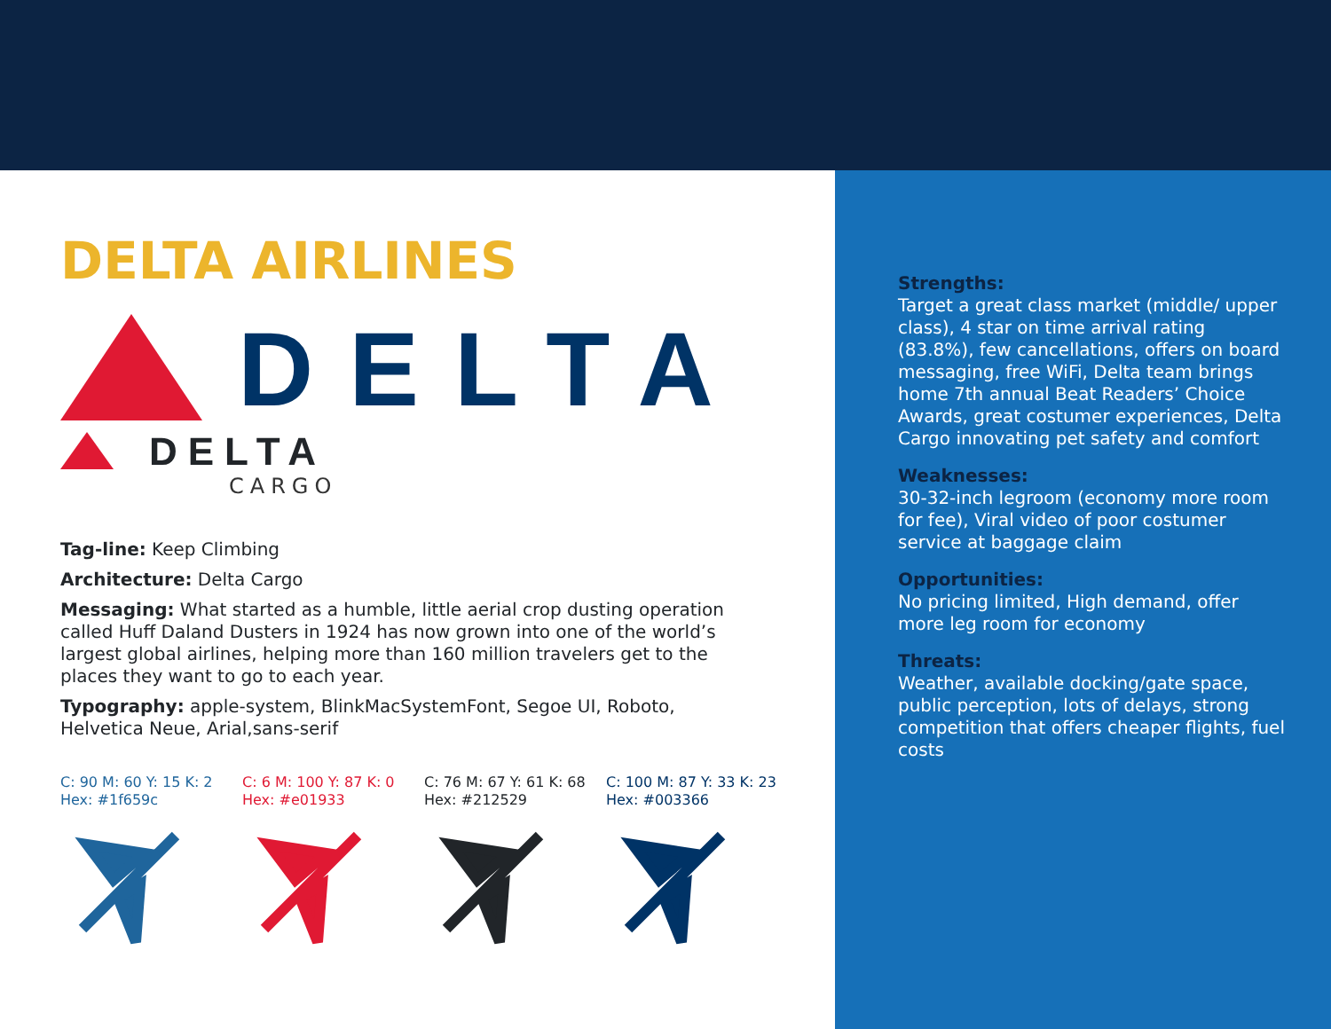DELTA AIRLINES
DELTA
DELTA
CARGO
Tag-line: Keep Climbing
Architecture: Delta Cargo
Messaging: What started as a humble, little aerial crop dusting operation called Huff Daland Dusters in 1924 has now grown into one of the world’s largest global airlines, helping more than 160 million travelers get to the places they want to go to each year.
Typography: apple-system, BlinkMacSystemFont, Segoe UI, Roboto, Helvetica Neue, Arial,sans-serif
C: 90 M: 60 Y: 15 K: 2
Hex: #1f659c
C: 6 M: 100 Y: 87 K: 0
Hex: #e01933
C: 76 M: 67 Y: 61 K: 68
Hex: #212529
C: 100 M: 87 Y: 33 K: 23
Hex: #003366
Strengths:
Target a great class market (middle/ upper class), 4 star on time arrival rating (83.8%), few cancellations, offers on board messaging, free WiFi, Delta team brings home 7th annual Beat Readers’ Choice Awards, great costumer experiences, Delta Cargo innovating pet safety and comfort
Weaknesses:
30-32-inch legroom (economy more room for fee), Viral video of poor costumer service at baggage claim
Opportunities:
No pricing limited, High demand, offer more leg room for economy
Threats:
Weather, available docking/gate space, public perception, lots of delays, strong competition that offers cheaper flights, fuel costs